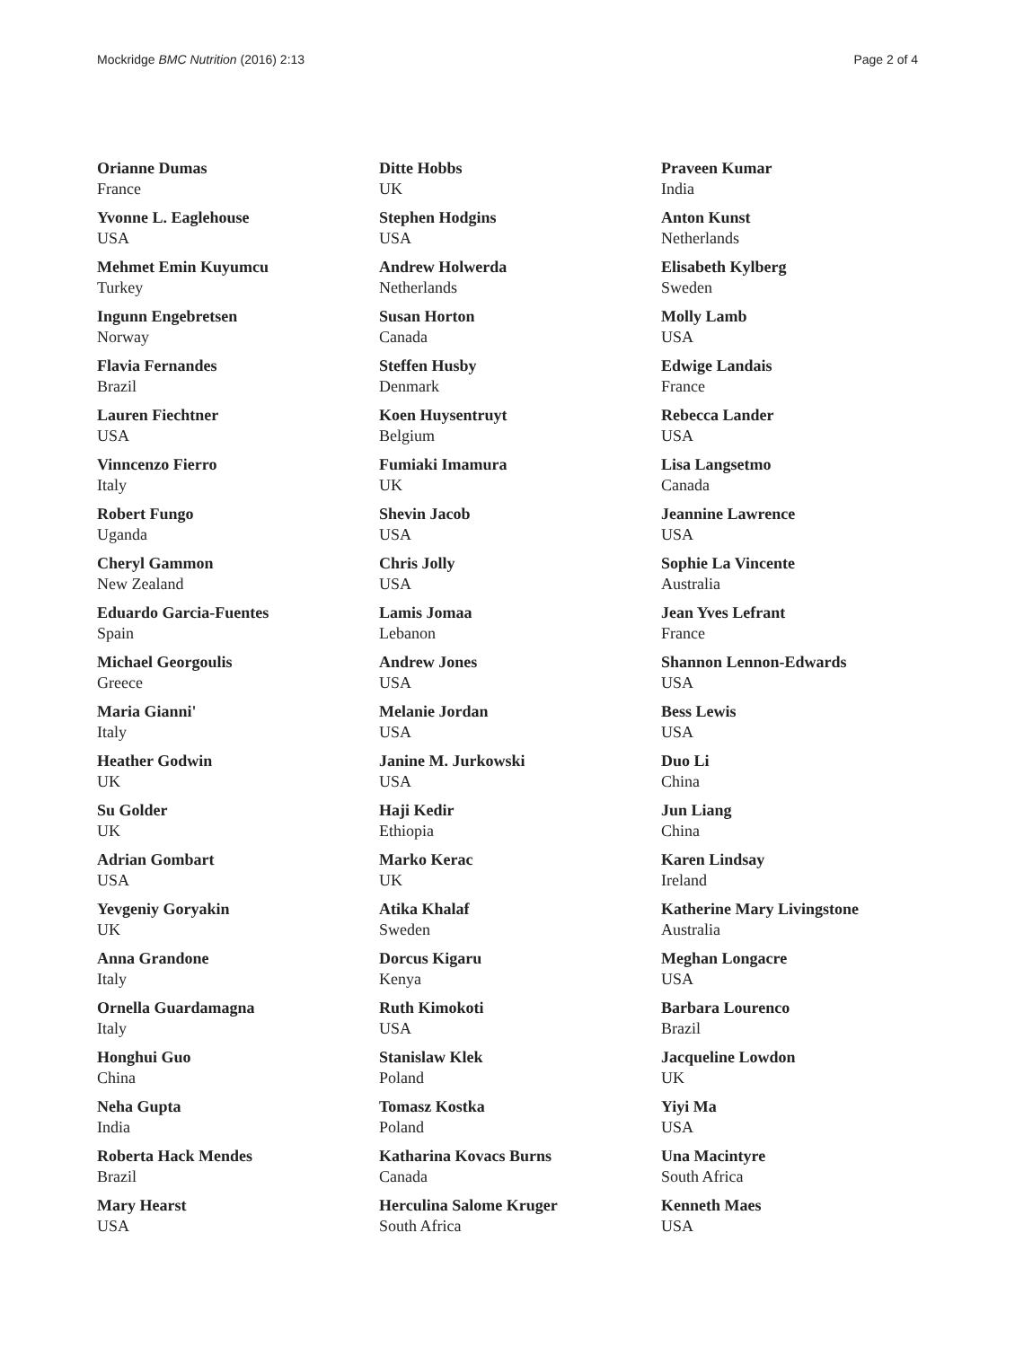Mockridge BMC Nutrition (2016) 2:13 Page 2 of 4
Orianne Dumas
France
Yvonne L. Eaglehouse
USA
Mehmet Emin Kuyumcu
Turkey
Ingunn Engebretsen
Norway
Flavia Fernandes
Brazil
Lauren Fiechtner
USA
Vinncenzo Fierro
Italy
Robert Fungo
Uganda
Cheryl Gammon
New Zealand
Eduardo Garcia-Fuentes
Spain
Michael Georgoulis
Greece
Maria Gianni'
Italy
Heather Godwin
UK
Su Golder
UK
Adrian Gombart
USA
Yevgeniy Goryakin
UK
Anna Grandone
Italy
Ornella Guardamagna
Italy
Honghui Guo
China
Neha Gupta
India
Roberta Hack Mendes
Brazil
Mary Hearst
USA
Ditte Hobbs
UK
Stephen Hodgins
USA
Andrew Holwerda
Netherlands
Susan Horton
Canada
Steffen Husby
Denmark
Koen Huysentruyt
Belgium
Fumiaki Imamura
UK
Shevin Jacob
USA
Chris Jolly
USA
Lamis Jomaa
Lebanon
Andrew Jones
USA
Melanie Jordan
USA
Janine M. Jurkowski
USA
Haji Kedir
Ethiopia
Marko Kerac
UK
Atika Khalaf
Sweden
Dorcus Kigaru
Kenya
Ruth Kimokoti
USA
Stanislaw Klek
Poland
Tomasz Kostka
Poland
Katharina Kovacs Burns
Canada
Herculina Salome Kruger
South Africa
Praveen Kumar
India
Anton Kunst
Netherlands
Elisabeth Kylberg
Sweden
Molly Lamb
USA
Edwige Landais
France
Rebecca Lander
USA
Lisa Langsetmo
Canada
Jeannine Lawrence
USA
Sophie La Vincente
Australia
Jean Yves Lefrant
France
Shannon Lennon-Edwards
USA
Bess Lewis
USA
Duo Li
China
Jun Liang
China
Karen Lindsay
Ireland
Katherine Mary Livingstone
Australia
Meghan Longacre
USA
Barbara Lourenco
Brazil
Jacqueline Lowdon
UK
Yiyi Ma
USA
Una Macintyre
South Africa
Kenneth Maes
USA